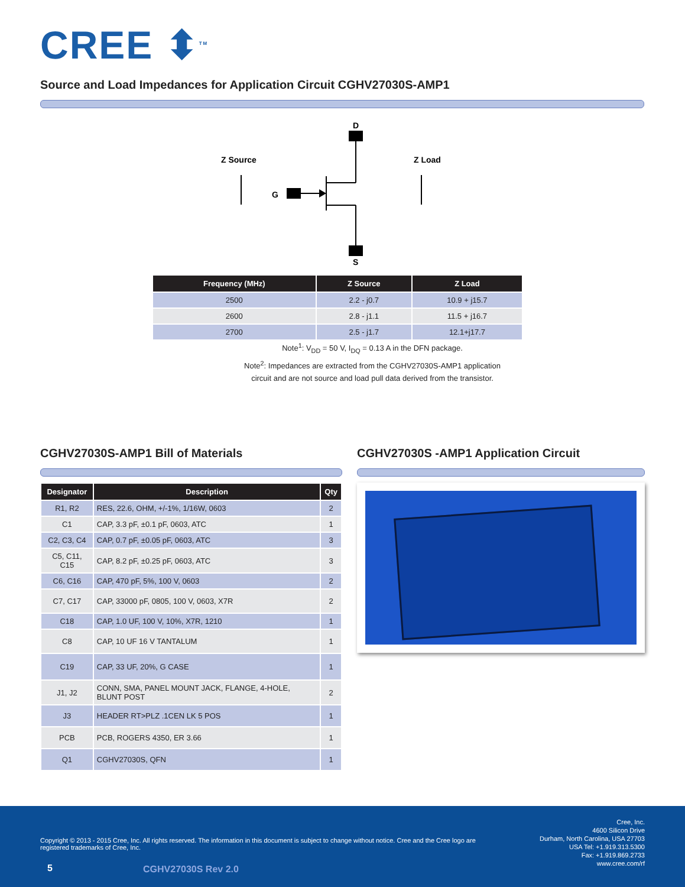CREE ⬍<sup>TM</sup>
Source and Load Impedances for Application Circuit CGHV27030S-AMP1
D
S
G
Z Source
Z Load
| Frequency (MHz) | Z Source | Z Load |
| --- | --- | --- |
| 2500 | 2.2 - j0.7 | 10.9 + j15.7 |
| 2600 | 2.8 - j1.1 | 11.5 + j16.7 |
| 2700 | 2.5 - j1.7 | 12.1+j17.7 |
Note<sup>1</sup>: V<sub>DD</sub> = 50 V, I<sub>DQ</sub> = 0.13 A in the DFN package.
Note<sup>2</sup>: Impedances are extracted from the CGHV27030S-AMP1 application circuit and are not source and load pull data derived from the transistor.
CGHV27030S-AMP1 Bill of Materials
| Designator | Description | Qty |
| --- | --- | --- |
| R1, R2 | RES, 22.6, OHM, +/-1%, 1/16W, 0603 | 2 |
| C1 | CAP, 3.3 pF, ±0.1 pF, 0603, ATC | 1 |
| C2, C3, C4 | CAP, 0.7 pF, ±0.05 pF, 0603, ATC | 3 |
| C5, C11, C15 | CAP, 8.2 pF, ±0.25 pF, 0603, ATC | 3 |
| C6, C16 | CAP, 470 pF, 5%, 100 V, 0603 | 2 |
| C7, C17 | CAP, 33000 pF, 0805, 100 V, 0603, X7R | 2 |
| C18 | CAP, 1.0 UF, 100 V, 10%, X7R, 1210 | 1 |
| C8 | CAP, 10 UF 16 V TANTALUM | 1 |
| C19 | CAP, 33 UF, 20%, G CASE | 1 |
| J1, J2 | CONN, SMA, PANEL MOUNT JACK, FLANGE, 4-HOLE, BLUNT POST | 2 |
| J3 | HEADER RT>PLZ .1CEN LK 5 POS | 1 |
| PCB | PCB, ROGERS 4350, ER 3.66 | 1 |
| Q1 | CGHV27030S, QFN | 1 |
CGHV27030S -AMP1 Application Circuit
Copyright © 2013 - 2015 Cree, Inc. All rights reserved. The information in this document is subject to change without notice. Cree and the Cree logo are registered trademarks of Cree, Inc.
Cree, Inc.
4600 Silicon Drive
Durham, North Carolina, USA 27703
USA Tel: +1.919.313.5300
Fax: +1.919.869.2733
www.cree.com/rf
5 CGHV27030S Rev 2.0